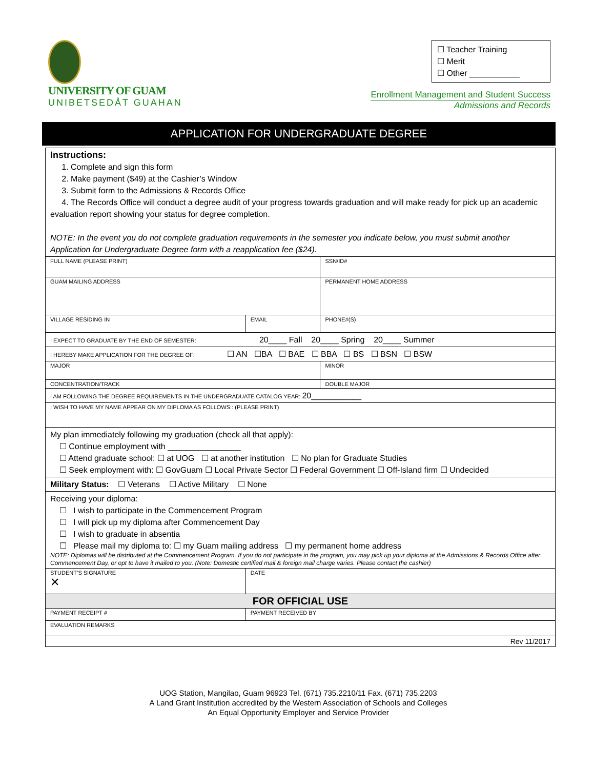UNIVERSITY OF GUAM
UNIBETSEDÅT GUAHAN
☐ Teacher Training
☐ Merit
☐ Other ___________
Enrollment Management and Student Success
Admissions and Records
APPLICATION FOR UNDERGRADUATE DEGREE
| Instructions: 1. Complete and sign this form 2. Make payment ($49) at the Cashier’s Window 3. Submit form to the Admissions & Records Office 4. The Records Office will conduct a degree audit of your progress towards graduation and will make ready for pick up an academic evaluation report showing your status for degree completion. NOTE: In the event you do not complete graduation requirements in the semester you indicate below, you must submit another Application for Undergraduate Degree form with a reapplication fee ($24). | | |
| FULL NAME (PLEASE PRINT) | | SSN/ID# |
| GUAM MAILING ADDRESS | | PERMANENT HOME ADDRESS |
| VILLAGE RESIDING IN | EMAIL | PHONE#(S) |
| I EXPECT TO GRADUATE BY THE END OF SEMESTER: 20____ Fall 20____ Spring 20____ Summer | | |
| I HEREBY MAKE APPLICATION FOR THE DEGREE OF: ☐ AN ☐BA ☐ BAE ☐ BBA ☐ BS ☐ BSN ☐ BSW | | |
| MAJOR | | MINOR |
| CONCENTRATION/TRACK | | DOUBLE MAJOR |
| I AM FOLLOWING THE DEGREE REQUIREMENTS IN THE UNDERGRADUATE CATALOG YEAR: 20___________ | | |
| I WISH TO HAVE MY NAME APPEAR ON MY DIPLOMA AS FOLLOWS:: (PLEASE PRINT) | | |
| My plan immediately following my graduation (check all that apply): ☐ Continue employment with ________________ ☐ Attend graduate school: ☐ at UOG ☐ at another institution ☐ No plan for Graduate Studies ☐ Seek employment with: ☐ GovGuam ☐ Local Private Sector ☐ Federal Government ☐ Off-Island firm ☐ Undecided | | |
| Military Status: ☐ Veterans ☐ Active Military ☐ None | | |
| Receiving your diploma: ☐ I wish to participate in the Commencement Program ☐ I will pick up my diploma after Commencement Day ☐ I wish to graduate in absentia ☐ Please mail my diploma to: ☐ my Guam mailing address ☐ my permanent home address NOTE: Diplomas will be distributed at the Commencement Program. If you do not participate in the program, you may pick up your diploma at the Admissions & Records Office after Commencement Day, or opt to have it mailed to you. (Note: Domestic certified mail & foreign mail charge varies. Please contact the cashier) | | |
| STUDENT’S SIGNATURE ✕ | DATE | |
| FOR OFFICIAL USE | | |
| PAYMENT RECEIPT # | PAYMENT RECEIVED BY | |
| EVALUATION REMARKS | | |
| Rev 11/2017 | | |
UOG Station, Mangilao, Guam 96923 Tel. (671) 735.2210/11 Fax. (671) 735.2203
A Land Grant Institution accredited by the Western Association of Schools and Colleges
An Equal Opportunity Employer and Service Provider